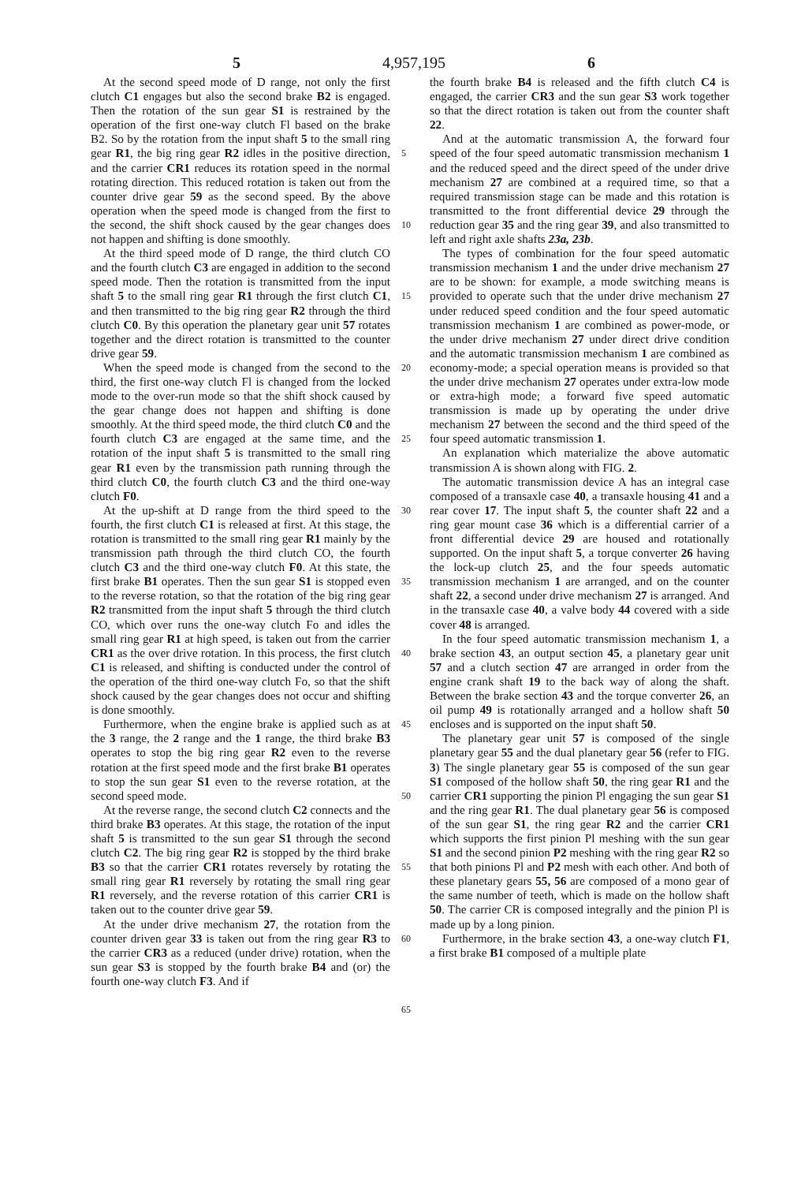5 4,957,195 6
At the second speed mode of D range, not only the first clutch C1 engages but also the second brake B2 is engaged. Then the rotation of the sun gear S1 is restrained by the operation of the first one-way clutch Fl based on the brake B2. So by the rotation from the input shaft 5 to the small ring gear R1, the big ring gear R2 idles in the positive direction, and the carrier CR1 reduces its rotation speed in the normal rotating direction. This reduced rotation is taken out from the counter drive gear 59 as the second speed. By the above operation when the speed mode is changed from the first to the second, the shift shock caused by the gear changes does not happen and shifting is done smoothly.
At the third speed mode of D range, the third clutch CO and the fourth clutch C3 are engaged in addition to the second speed mode. Then the rotation is transmitted from the input shaft 5 to the small ring gear R1 through the first clutch C1, and then transmitted to the big ring gear R2 through the third clutch C0. By this operation the planetary gear unit 57 rotates together and the direct rotation is transmitted to the counter drive gear 59.
When the speed mode is changed from the second to the third, the first one-way clutch Fl is changed from the locked mode to the over-run mode so that the shift shock caused by the gear change does not happen and shifting is done smoothly. At the third speed mode, the third clutch C0 and the fourth clutch C3 are engaged at the same time, and the rotation of the input shaft 5 is transmitted to the small ring gear R1 even by the transmission path running through the third clutch C0, the fourth clutch C3 and the third one-way clutch F0.
At the up-shift at D range from the third speed to the fourth, the first clutch C1 is released at first. At this stage, the rotation is transmitted to the small ring gear R1 mainly by the transmission path through the third clutch CO, the fourth clutch C3 and the third one-way clutch F0. At this state, the first brake B1 operates. Then the sun gear S1 is stopped even to the reverse rotation, so that the rotation of the big ring gear R2 transmitted from the input shaft 5 through the third clutch CO, which over runs the one-way clutch Fo and idles the small ring gear R1 at high speed, is taken out from the carrier CR1 as the over drive rotation. In this process, the first clutch C1 is released, and shifting is conducted under the control of the operation of the third one-way clutch Fo, so that the shift shock caused by the gear changes does not occur and shifting is done smoothly.
Furthermore, when the engine brake is applied such as at the 3 range, the 2 range and the 1 range, the third brake B3 operates to stop the big ring gear R2 even to the reverse rotation at the first speed mode and the first brake B1 operates to stop the sun gear S1 even to the reverse rotation, at the second speed mode.
At the reverse range, the second clutch C2 connects and the third brake B3 operates. At this stage, the rotation of the input shaft 5 is transmitted to the sun gear S1 through the second clutch C2. The big ring gear R2 is stopped by the third brake B3 so that the carrier CR1 rotates reversely by rotating the small ring gear R1 reversely by rotating the small ring gear R1 reversely, and the reverse rotation of this carrier CR1 is taken out to the counter drive gear 59.
At the under drive mechanism 27, the rotation from the counter driven gear 33 is taken out from the ring gear R3 to the carrier CR3 as a reduced (under drive) rotation, when the sun gear S3 is stopped by the fourth brake B4 and (or) the fourth one-way clutch F3. And if
5
10
15
20
25
30
35
40
45
50
55
60
65
the fourth brake B4 is released and the fifth clutch C4 is engaged, the carrier CR3 and the sun gear S3 work together so that the direct rotation is taken out from the counter shaft 22.
And at the automatic transmission A, the forward four speed of the four speed automatic transmission mechanism 1 and the reduced speed and the direct speed of the under drive mechanism 27 are combined at a required time, so that a required transmission stage can be made and this rotation is transmitted to the front differential device 29 through the reduction gear 35 and the ring gear 39, and also transmitted to left and right axle shafts 23a, 23b.
The types of combination for the four speed automatic transmission mechanism 1 and the under drive mechanism 27 are to be shown: for example, a mode switching means is provided to operate such that the under drive mechanism 27 under reduced speed condition and the four speed automatic transmission mechanism 1 are combined as power-mode, or the under drive mechanism 27 under direct drive condition and the automatic transmission mechanism 1 are combined as economy-mode; a special operation means is provided so that the under drive mechanism 27 operates under extra-low mode or extra-high mode; a forward five speed automatic transmission is made up by operating the under drive mechanism 27 between the second and the third speed of the four speed automatic transmission 1.
An explanation which materialize the above automatic transmission A is shown along with FIG. 2.
The automatic transmission device A has an integral case composed of a transaxle case 40, a transaxle housing 41 and a rear cover 17. The input shaft 5, the counter shaft 22 and a ring gear mount case 36 which is a differential carrier of a front differential device 29 are housed and rotationally supported. On the input shaft 5, a torque converter 26 having the lock-up clutch 25, and the four speeds automatic transmission mechanism 1 are arranged, and on the counter shaft 22, a second under drive mechanism 27 is arranged. And in the transaxle case 40, a valve body 44 covered with a side cover 48 is arranged.
In the four speed automatic transmission mechanism 1, a brake section 43, an output section 45, a planetary gear unit 57 and a clutch section 47 are arranged in order from the engine crank shaft 19 to the back way of along the shaft. Between the brake section 43 and the torque converter 26, an oil pump 49 is rotationally arranged and a hollow shaft 50 encloses and is supported on the input shaft 50.
The planetary gear unit 57 is composed of the single planetary gear 55 and the dual planetary gear 56 (refer to FIG. 3) The single planetary gear 55 is composed of the sun gear S1 composed of the hollow shaft 50, the ring gear R1 and the carrier CR1 supporting the pinion Pl engaging the sun gear S1 and the ring gear R1. The dual planetary gear 56 is composed of the sun gear S1, the ring gear R2 and the carrier CR1 which supports the first pinion Pl meshing with the sun gear S1 and the second pinion P2 meshing with the ring gear R2 so that both pinions Pl and P2 mesh with each other. And both of these planetary gears 55, 56 are composed of a mono gear of the same number of teeth, which is made on the hollow shaft 50. The carrier CR is composed integrally and the pinion Pl is made up by a long pinion.
Furthermore, in the brake section 43, a one-way clutch F1, a first brake B1 composed of a multiple plate